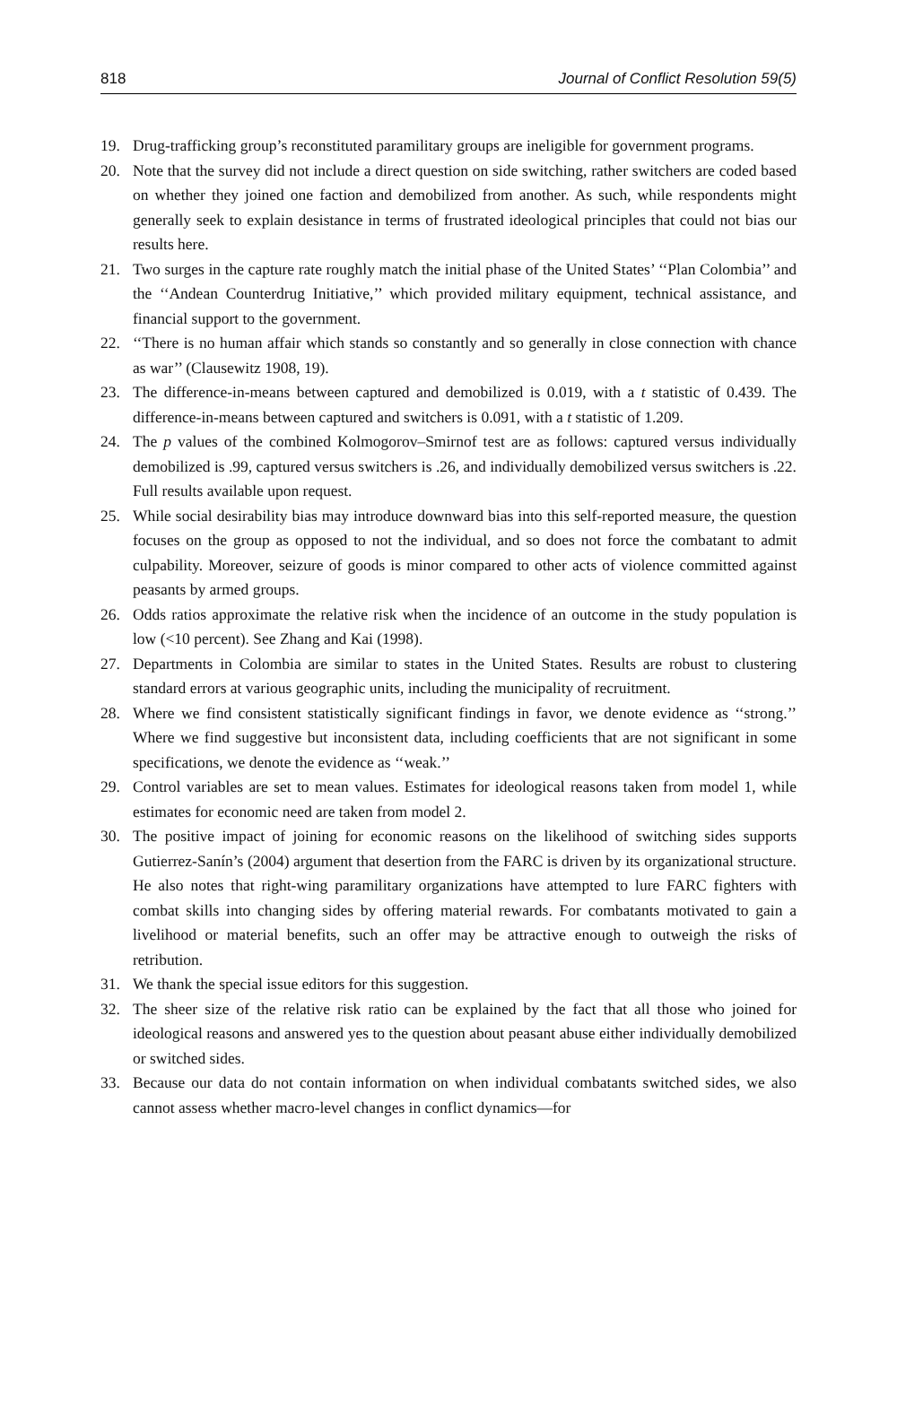818 Journal of Conflict Resolution 59(5)
19. Drug-trafficking group’s reconstituted paramilitary groups are ineligible for government programs.
20. Note that the survey did not include a direct question on side switching, rather switchers are coded based on whether they joined one faction and demobilized from another. As such, while respondents might generally seek to explain desistance in terms of frustrated ideological principles that could not bias our results here.
21. Two surges in the capture rate roughly match the initial phase of the United States’ ‘‘Plan Colombia’’ and the ‘‘Andean Counterdrug Initiative,’’ which provided military equipment, technical assistance, and financial support to the government.
22. ‘‘There is no human affair which stands so constantly and so generally in close connection with chance as war’’ (Clausewitz 1908, 19).
23. The difference-in-means between captured and demobilized is 0.019, with a t statistic of 0.439. The difference-in-means between captured and switchers is 0.091, with a t statistic of 1.209.
24. The p values of the combined Kolmogorov–Smirnof test are as follows: captured versus individually demobilized is .99, captured versus switchers is .26, and individually demobilized versus switchers is .22. Full results available upon request.
25. While social desirability bias may introduce downward bias into this self-reported measure, the question focuses on the group as opposed to not the individual, and so does not force the combatant to admit culpability. Moreover, seizure of goods is minor compared to other acts of violence committed against peasants by armed groups.
26. Odds ratios approximate the relative risk when the incidence of an outcome in the study population is low (<10 percent). See Zhang and Kai (1998).
27. Departments in Colombia are similar to states in the United States. Results are robust to clustering standard errors at various geographic units, including the municipality of recruitment.
28. Where we find consistent statistically significant findings in favor, we denote evidence as ‘‘strong.’’ Where we find suggestive but inconsistent data, including coefficients that are not significant in some specifications, we denote the evidence as ‘‘weak.’’
29. Control variables are set to mean values. Estimates for ideological reasons taken from model 1, while estimates for economic need are taken from model 2.
30. The positive impact of joining for economic reasons on the likelihood of switching sides supports Gutierrez-Sanín’s (2004) argument that desertion from the FARC is driven by its organizational structure. He also notes that right-wing paramilitary organizations have attempted to lure FARC fighters with combat skills into changing sides by offering material rewards. For combatants motivated to gain a livelihood or material benefits, such an offer may be attractive enough to outweigh the risks of retribution.
31. We thank the special issue editors for this suggestion.
32. The sheer size of the relative risk ratio can be explained by the fact that all those who joined for ideological reasons and answered yes to the question about peasant abuse either individually demobilized or switched sides.
33. Because our data do not contain information on when individual combatants switched sides, we also cannot assess whether macro-level changes in conflict dynamics—for